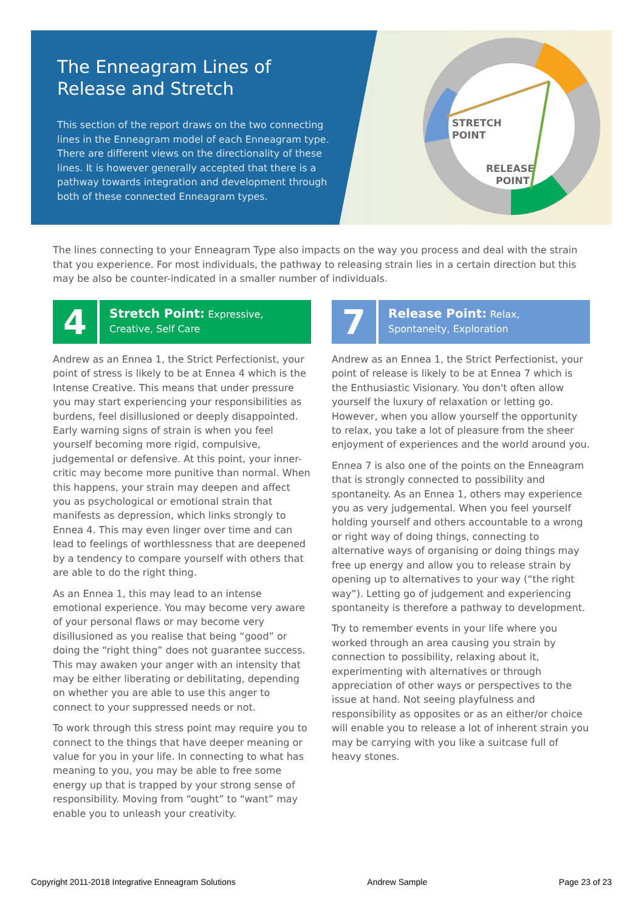STRETCH
POINT
RELEASE
POINT
The Enneagram Lines of Release and Stretch
This section of the report draws on the two connecting lines in the Enneagram model of each Enneagram type. There are different views on the directionality of these lines. It is however generally accepted that there is a pathway towards integration and development through both of these connected Enneagram types.
The lines connecting to your Enneagram Type also impacts on the way you process and deal with the strain that you experience. For most individuals, the pathway to releasing strain lies in a certain direction but this may be also be counter-indicated in a smaller number of individuals.
4
Stretch Point: Expressive, Creative, Self Care
Andrew as an Ennea 1, the Strict Perfectionist, your point of stress is likely to be at Ennea 4 which is the Intense Creative. This means that under pressure you may start experiencing your responsibilities as burdens, feel disillusioned or deeply disappointed. Early warning signs of strain is when you feel yourself becoming more rigid, compulsive, judgemental or defensive. At this point, your inner-critic may become more punitive than normal. When this happens, your strain may deepen and affect you as psychological or emotional strain that manifests as depression, which links strongly to Ennea 4. This may even linger over time and can lead to feelings of worthlessness that are deepened by a tendency to compare yourself with others that are able to do the right thing.
As an Ennea 1, this may lead to an intense emotional experience. You may become very aware of your personal flaws or may become very disillusioned as you realise that being “good” or doing the “right thing” does not guarantee success. This may awaken your anger with an intensity that may be either liberating or debilitating, depending on whether you are able to use this anger to connect to your suppressed needs or not.
To work through this stress point may require you to connect to the things that have deeper meaning or value for you in your life. In connecting to what has meaning to you, you may be able to free some energy up that is trapped by your strong sense of responsibility. Moving from “ought” to “want” may enable you to unleash your creativity.
7
Release Point: Relax, Spontaneity, Exploration
Andrew as an Ennea 1, the Strict Perfectionist, your point of release is likely to be at Ennea 7 which is the Enthusiastic Visionary. You don't often allow yourself the luxury of relaxation or letting go. However, when you allow yourself the opportunity to relax, you take a lot of pleasure from the sheer enjoyment of experiences and the world around you.
Ennea 7 is also one of the points on the Enneagram that is strongly connected to possibility and spontaneity. As an Ennea 1, others may experience you as very judgemental. When you feel yourself holding yourself and others accountable to a wrong or right way of doing things, connecting to alternative ways of organising or doing things may free up energy and allow you to release strain by opening up to alternatives to your way (“the right way”). Letting go of judgement and experiencing spontaneity is therefore a pathway to development.
Try to remember events in your life where you worked through an area causing you strain by connection to possibility, relaxing about it, experimenting with alternatives or through appreciation of other ways or perspectives to the issue at hand. Not seeing playfulness and responsibility as opposites or as an either/or choice will enable you to release a lot of inherent strain you may be carrying with you like a suitcase full of heavy stones.
Copyright 2011-2018 Integrative Enneagram Solutions Andrew Sample Page 23 of 23